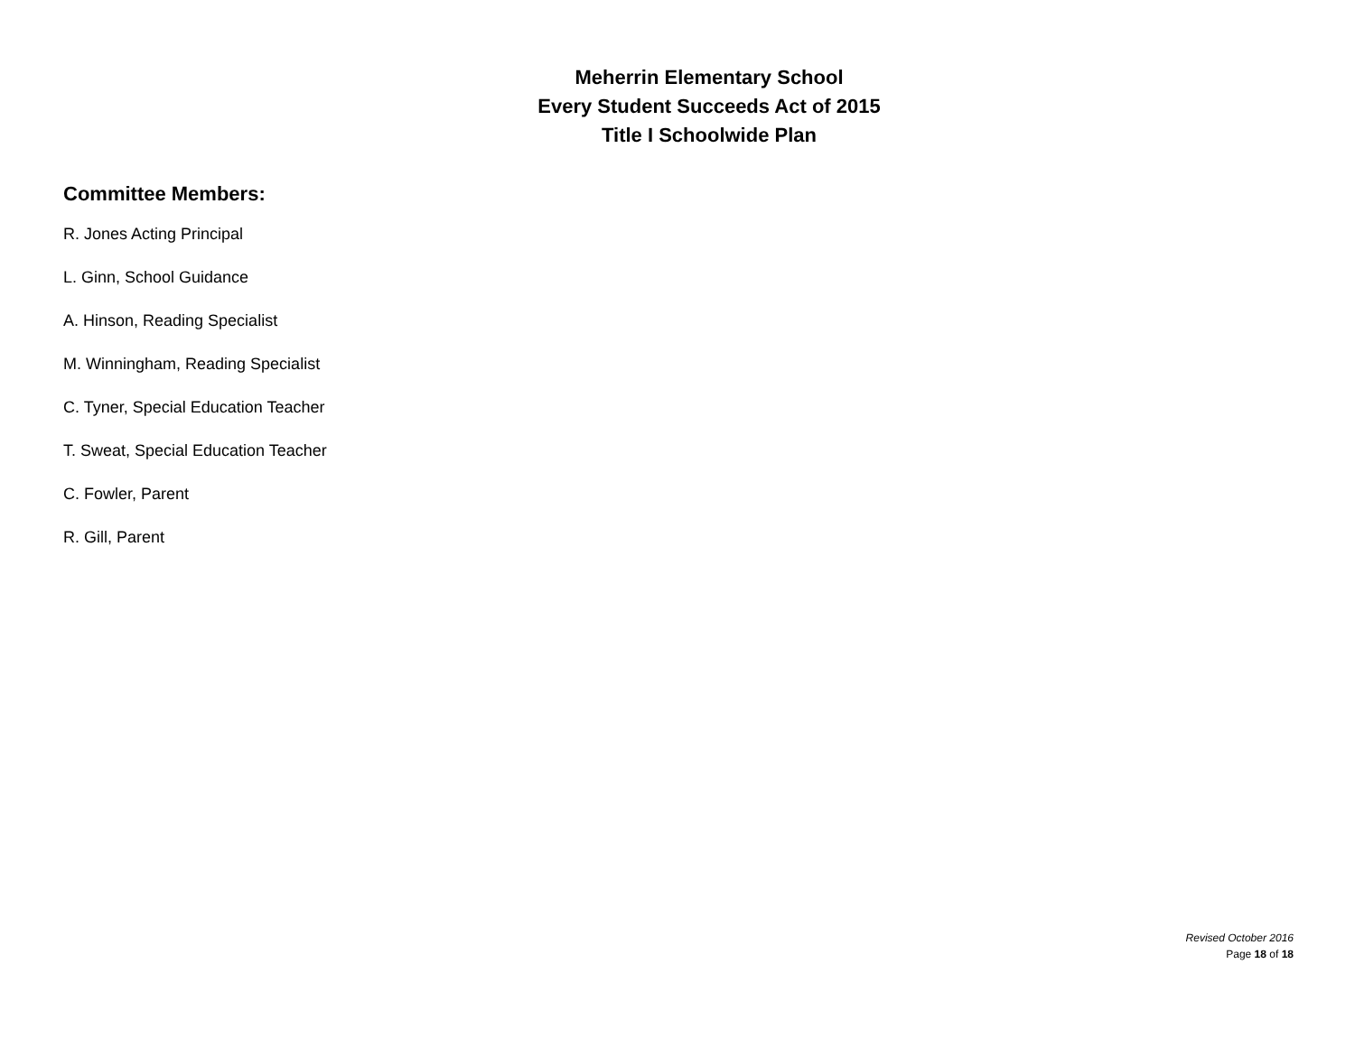Meherrin Elementary School
Every Student Succeeds Act of 2015
Title I Schoolwide Plan
Committee Members:
R. Jones Acting Principal
L. Ginn, School Guidance
A. Hinson, Reading Specialist
M. Winningham, Reading Specialist
C. Tyner, Special Education Teacher
T. Sweat, Special Education Teacher
C. Fowler, Parent
R. Gill, Parent
Revised October 2016
Page 18 of 18